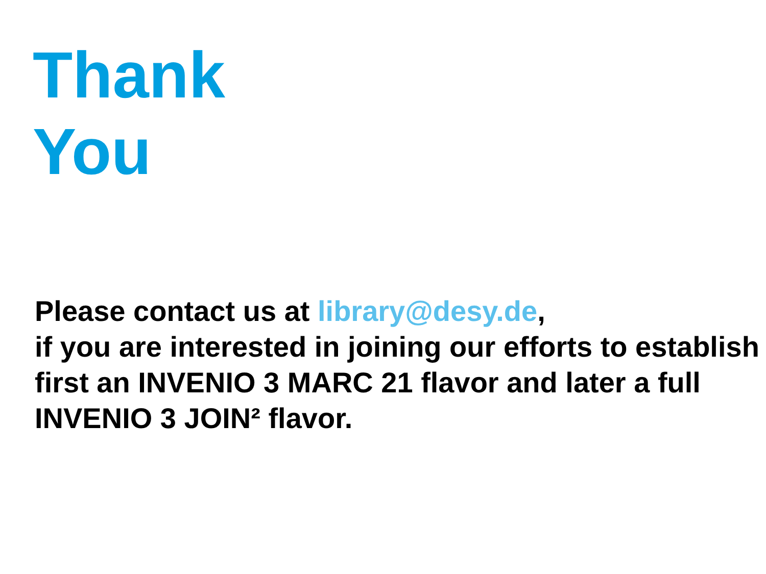Thank
You
Please contact us at library@desy.de,
if you are interested in joining our efforts to establish first an INVENIO 3 MARC 21 flavor and later a full INVENIO 3 JOIN² flavor.